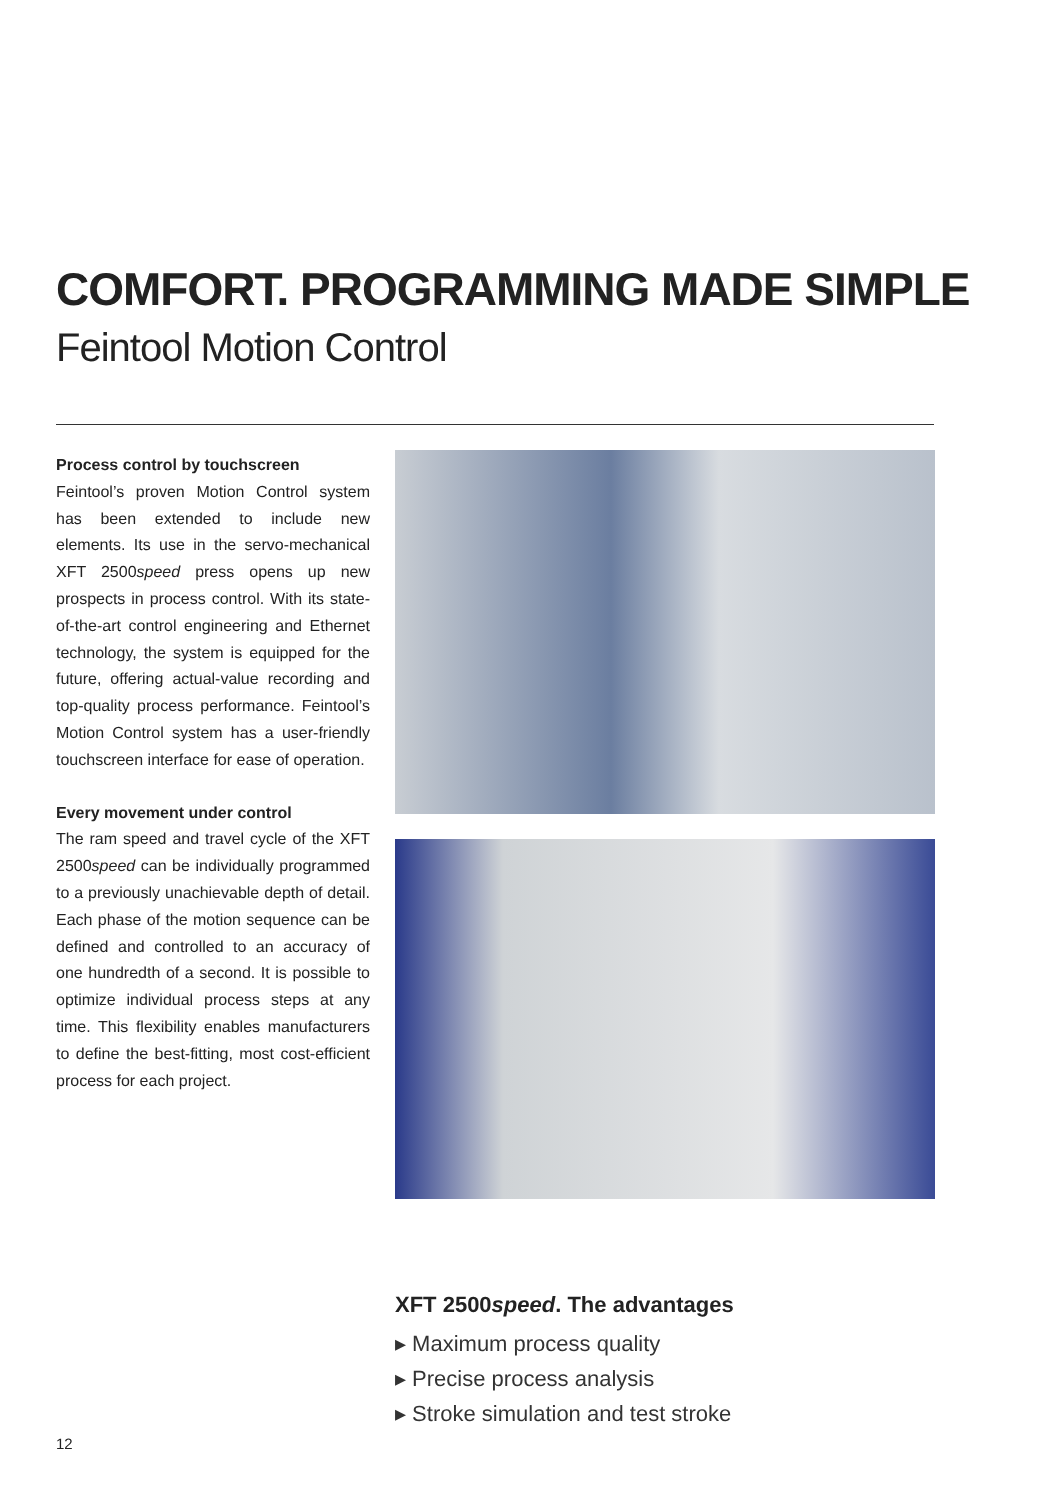COMFORT. PROGRAMMING MADE SIMPLE
Feintool Motion Control
Process control by touchscreen
Feintool’s proven Motion Control system has been extended to include new elements. Its use in the servo-mechanical XFT 2500speed press opens up new prospects in process control. With its state-of-the-art control engineering and Ethernet technology, the system is equipped for the future, offering actual-value recording and top-quality process performance. Feintool’s Motion Control system has a user-friendly touchscreen interface for ease of operation.
Every movement under control
The ram speed and travel cycle of the XFT 2500speed can be individually programmed to a previously unachievable depth of detail. Each phase of the motion sequence can be defined and controlled to an accuracy of one hundredth of a second. It is possible to optimize individual process steps at any time. This flexibility enables manufacturers to define the best-fitting, most cost-efficient process for each project.
XFT 2500speed. The advantages
▸ Maximum process quality
▸ Precise process analysis
▸ Stroke simulation and test stroke
12